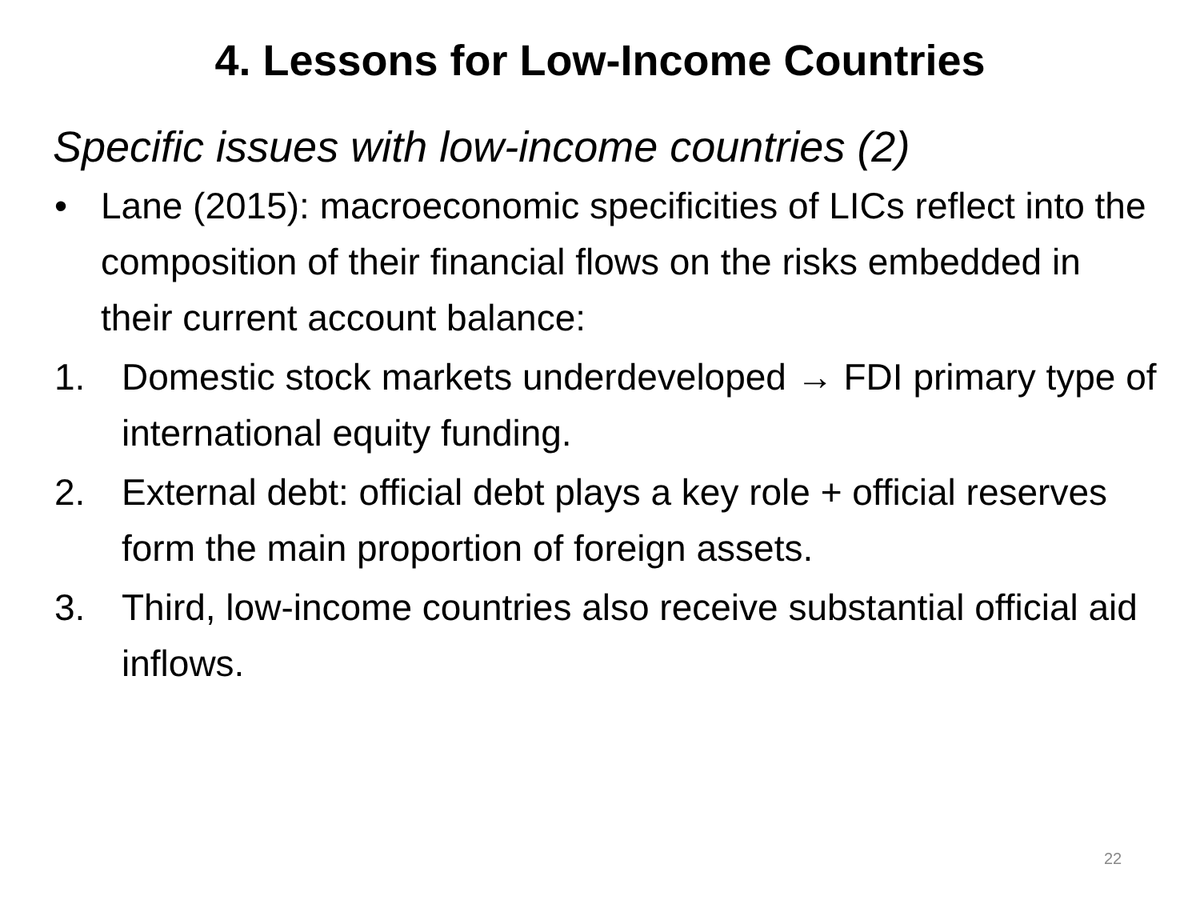4. Lessons for Low-Income Countries
Specific issues with low-income countries (2)
• Lane (2015): macroeconomic specificities of LICs reflect into the composition of their financial flows on the risks embedded in their current account balance:
1. Domestic stock markets underdeveloped → FDI primary type of international equity funding.
2. External debt: official debt plays a key role + official reserves form the main proportion of foreign assets.
3. Third, low-income countries also receive substantial official aid inflows.
22